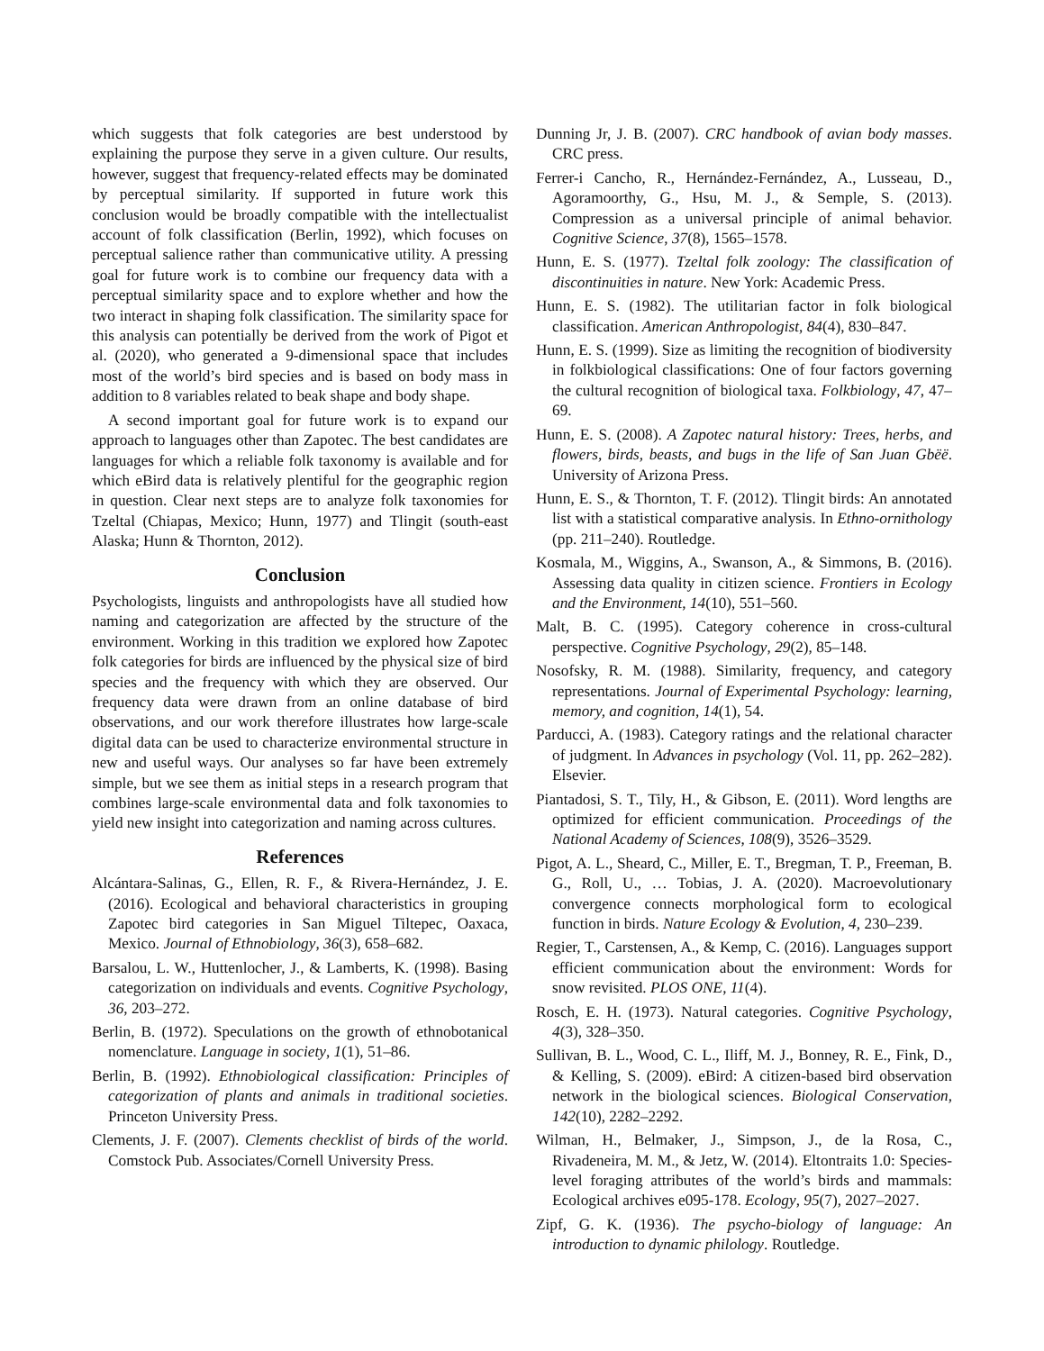which suggests that folk categories are best understood by explaining the purpose they serve in a given culture. Our results, however, suggest that frequency-related effects may be dominated by perceptual similarity. If supported in future work this conclusion would be broadly compatible with the intellectualist account of folk classification (Berlin, 1992), which focuses on perceptual salience rather than communicative utility. A pressing goal for future work is to combine our frequency data with a perceptual similarity space and to explore whether and how the two interact in shaping folk classification. The similarity space for this analysis can potentially be derived from the work of Pigot et al. (2020), who generated a 9-dimensional space that includes most of the world’s bird species and is based on body mass in addition to 8 variables related to beak shape and body shape.
A second important goal for future work is to expand our approach to languages other than Zapotec. The best candidates are languages for which a reliable folk taxonomy is available and for which eBird data is relatively plentiful for the geographic region in question. Clear next steps are to analyze folk taxonomies for Tzeltal (Chiapas, Mexico; Hunn, 1977) and Tlingit (south-east Alaska; Hunn & Thornton, 2012).
Conclusion
Psychologists, linguists and anthropologists have all studied how naming and categorization are affected by the structure of the environment. Working in this tradition we explored how Zapotec folk categories for birds are influenced by the physical size of bird species and the frequency with which they are observed. Our frequency data were drawn from an online database of bird observations, and our work therefore illustrates how large-scale digital data can be used to characterize environmental structure in new and useful ways. Our analyses so far have been extremely simple, but we see them as initial steps in a research program that combines large-scale environmental data and folk taxonomies to yield new insight into categorization and naming across cultures.
References
Alcántara-Salinas, G., Ellen, R. F., & Rivera-Hernández, J. E. (2016). Ecological and behavioral characteristics in grouping Zapotec bird categories in San Miguel Tiltepec, Oaxaca, Mexico. Journal of Ethnobiology, 36(3), 658–682.
Barsalou, L. W., Huttenlocher, J., & Lamberts, K. (1998). Basing categorization on individuals and events. Cognitive Psychology, 36, 203–272.
Berlin, B. (1972). Speculations on the growth of ethnobotanical nomenclature. Language in society, 1(1), 51–86.
Berlin, B. (1992). Ethnobiological classification: Principles of categorization of plants and animals in traditional societies. Princeton University Press.
Clements, J. F. (2007). Clements checklist of birds of the world. Comstock Pub. Associates/Cornell University Press.
Dunning Jr, J. B. (2007). CRC handbook of avian body masses. CRC press.
Ferrer-i Cancho, R., Hernández-Fernández, A., Lusseau, D., Agoramoorthy, G., Hsu, M. J., & Semple, S. (2013). Compression as a universal principle of animal behavior. Cognitive Science, 37(8), 1565–1578.
Hunn, E. S. (1977). Tzeltal folk zoology: The classification of discontinuities in nature. New York: Academic Press.
Hunn, E. S. (1982). The utilitarian factor in folk biological classification. American Anthropologist, 84(4), 830–847.
Hunn, E. S. (1999). Size as limiting the recognition of biodiversity in folkbiological classifications: One of four factors governing the cultural recognition of biological taxa. Folkbiology, 47, 47–69.
Hunn, E. S. (2008). A Zapotec natural history: Trees, herbs, and flowers, birds, beasts, and bugs in the life of San Juan Gbëë. University of Arizona Press.
Hunn, E. S., & Thornton, T. F. (2012). Tlingit birds: An annotated list with a statistical comparative analysis. In Ethno-ornithology (pp. 211–240). Routledge.
Kosmala, M., Wiggins, A., Swanson, A., & Simmons, B. (2016). Assessing data quality in citizen science. Frontiers in Ecology and the Environment, 14(10), 551–560.
Malt, B. C. (1995). Category coherence in cross-cultural perspective. Cognitive Psychology, 29(2), 85–148.
Nosofsky, R. M. (1988). Similarity, frequency, and category representations. Journal of Experimental Psychology: learning, memory, and cognition, 14(1), 54.
Parducci, A. (1983). Category ratings and the relational character of judgment. In Advances in psychology (Vol. 11, pp. 262–282). Elsevier.
Piantadosi, S. T., Tily, H., & Gibson, E. (2011). Word lengths are optimized for efficient communication. Proceedings of the National Academy of Sciences, 108(9), 3526–3529.
Pigot, A. L., Sheard, C., Miller, E. T., Bregman, T. P., Freeman, B. G., Roll, U., … Tobias, J. A. (2020). Macroevolutionary convergence connects morphological form to ecological function in birds. Nature Ecology & Evolution, 4, 230–239.
Regier, T., Carstensen, A., & Kemp, C. (2016). Languages support efficient communication about the environment: Words for snow revisited. PLOS ONE, 11(4).
Rosch, E. H. (1973). Natural categories. Cognitive Psychology, 4(3), 328–350.
Sullivan, B. L., Wood, C. L., Iliff, M. J., Bonney, R. E., Fink, D., & Kelling, S. (2009). eBird: A citizen-based bird observation network in the biological sciences. Biological Conservation, 142(10), 2282–2292.
Wilman, H., Belmaker, J., Simpson, J., de la Rosa, C., Rivadeneira, M. M., & Jetz, W. (2014). Eltontraits 1.0: Species-level foraging attributes of the world’s birds and mammals: Ecological archives e095-178. Ecology, 95(7), 2027–2027.
Zipf, G. K. (1936). The psycho-biology of language: An introduction to dynamic philology. Routledge.